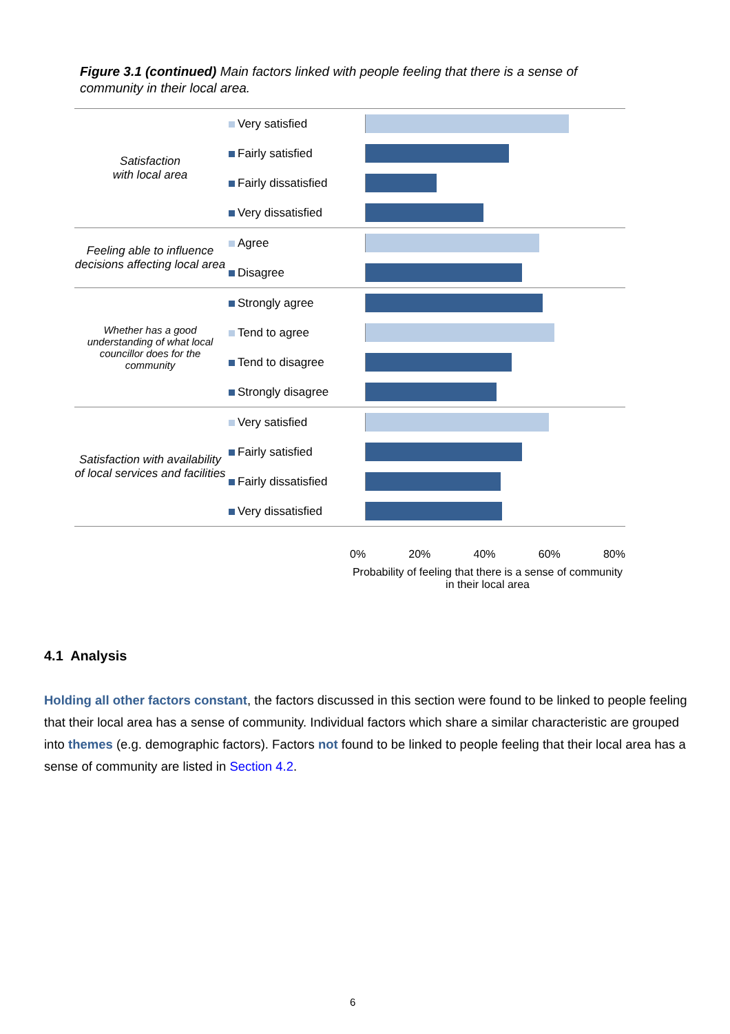Figure 3.1 (continued) Main factors linked with people feeling that there is a sense of community in their local area.
Satisfaction
with local area
Very satisfied
Fairly satisfied
Fairly dissatisfied
Very dissatisfied
Feeling able to influence decisions affecting local area
Agree
Disagree
Whether has a good understanding of what local councillor does for the community
Strongly agree
Tend to agree
Tend to disagree
Strongly disagree
Satisfaction with availability of local services and facilities
Very satisfied
Fairly satisfied
Fairly dissatisfied
Very dissatisfied
0% 20% 40% 60% 80%
Probability of feeling that there is a sense of community in their local area
4.1 Analysis
Holding all other factors constant, the factors discussed in this section were found to be linked to people feeling that their local area has a sense of community. Individual factors which share a similar characteristic are grouped into themes (e.g. demographic factors). Factors not found to be linked to people feeling that their local area has a sense of community are listed in Section 4.2.
6